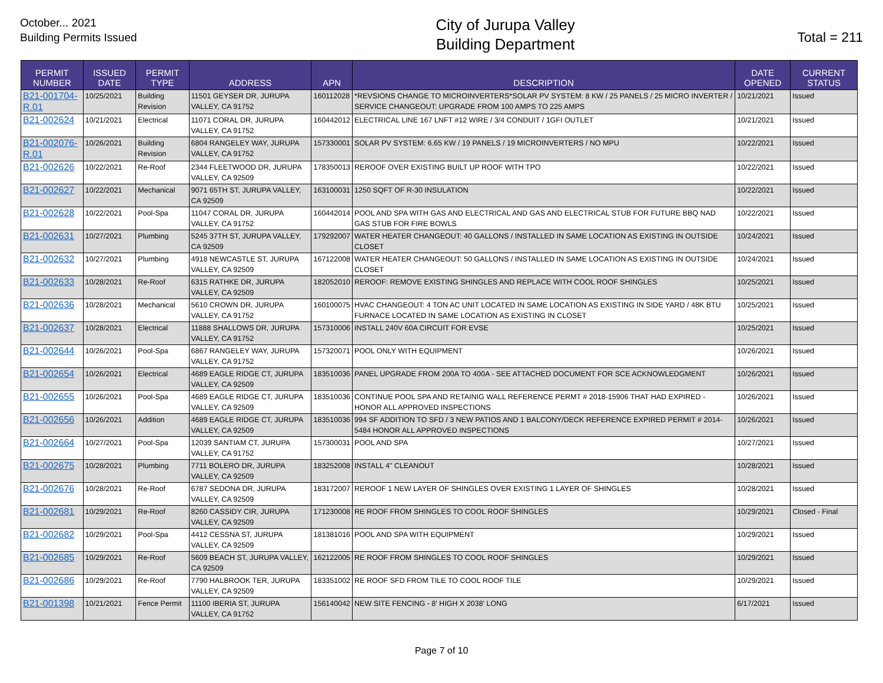October... 2021
Building Permits Issued
City of Jurupa Valley
Building Department
Total = 211
| PERMIT NUMBER | ISSUED DATE | PERMIT TYPE | ADDRESS | APN | DESCRIPTION | DATE OPENED | CURRENT STATUS |
| --- | --- | --- | --- | --- | --- | --- | --- |
| B21-001704-R.01 | 10/25/2021 | Building Revision | 11501 GEYSER DR, JURUPA VALLEY, CA 91752 | 160112028 | *REVSIONS CHANGE TO MICROINVERTERS*SOLAR PV SYSTEM: 8 KW / 25 PANELS / 25 MICRO INVERTER / SERVICE CHANGEOUT: UPGRADE FROM 100 AMPS TO 225 AMPS | 10/21/2021 | Issued |
| B21-002624 | 10/21/2021 | Electrical | 11071 CORAL DR, JURUPA VALLEY, CA 91752 | 160442012 | ELECTRICAL LINE 167 LNFT #12 WIRE / 3/4 CONDUIT / 1GFI OUTLET | 10/21/2021 | Issued |
| B21-002076-R.01 | 10/26/2021 | Building Revision | 6804 RANGELEY WAY, JURUPA VALLEY, CA 91752 | 157330001 | SOLAR PV SYSTEM: 6.65 KW / 19 PANELS / 19 MICROINVERTERS / NO MPU | 10/22/2021 | Issued |
| B21-002626 | 10/22/2021 | Re-Roof | 2344 FLEETWOOD DR, JURUPA VALLEY, CA 92509 | 178350013 | REROOF OVER EXISTING BUILT UP ROOF WITH TPO | 10/22/2021 | Issued |
| B21-002627 | 10/22/2021 | Mechanical | 9071 65TH ST, JURUPA VALLEY, CA 92509 | 163100031 | 1250 SQFT OF R-30 INSULATION | 10/22/2021 | Issued |
| B21-002628 | 10/22/2021 | Pool-Spa | 11047 CORAL DR, JURUPA VALLEY, CA 91752 | 160442014 | POOL AND SPA WITH GAS AND ELECTRICAL AND GAS AND ELECTRICAL STUB FOR FUTURE BBQ NAD GAS STUB FOR FIRE BOWLS | 10/22/2021 | Issued |
| B21-002631 | 10/27/2021 | Plumbing | 5245 37TH ST, JURUPA VALLEY, CA 92509 | 179292007 | WATER HEATER CHANGEOUT: 40 GALLONS / INSTALLED IN SAME LOCATION AS EXISTING IN OUTSIDE CLOSET | 10/24/2021 | Issued |
| B21-002632 | 10/27/2021 | Plumbing | 4918 NEWCASTLE ST, JURUPA VALLEY, CA 92509 | 167122008 | WATER HEATER CHANGEOUT: 50 GALLONS / INSTALLED IN SAME LOCATION AS EXISTING IN OUTSIDE CLOSET | 10/24/2021 | Issued |
| B21-002633 | 10/28/2021 | Re-Roof | 6315 RATHKE DR, JURUPA VALLEY, CA 92509 | 182052010 | REROOF: REMOVE EXISTING SHINGLES AND REPLACE WITH COOL ROOF SHINGLES | 10/25/2021 | Issued |
| B21-002636 | 10/28/2021 | Mechanical | 5610 CROWN DR, JURUPA VALLEY, CA 91752 | 160100075 | HVAC CHANGEOUT: 4 TON AC UNIT LOCATED IN SAME LOCATION AS EXISTING IN SIDE YARD / 48K BTU FURNACE LOCATED IN SAME LOCATION AS EXISTING IN CLOSET | 10/25/2021 | Issued |
| B21-002637 | 10/28/2021 | Electrical | 11888 SHALLOWS DR, JURUPA VALLEY, CA 91752 | 157310006 | INSTALL 240V 60A CIRCUIT FOR EVSE | 10/25/2021 | Issued |
| B21-002644 | 10/26/2021 | Pool-Spa | 6867 RANGELEY WAY, JURUPA VALLEY, CA 91752 | 157320071 | POOL ONLY WITH EQUIPMENT | 10/26/2021 | Issued |
| B21-002654 | 10/26/2021 | Electrical | 4689 EAGLE RIDGE CT, JURUPA VALLEY, CA 92509 | 183510036 | PANEL UPGRADE FROM 200A TO 400A - SEE ATTACHED DOCUMENT FOR SCE ACKNOWLEDGMENT | 10/26/2021 | Issued |
| B21-002655 | 10/26/2021 | Pool-Spa | 4689 EAGLE RIDGE CT, JURUPA VALLEY, CA 92509 | 183510036 | CONTINUE POOL SPA AND RETAINIG WALL REFERENCE PERMT # 2018-15906 THAT HAD EXPIRED - HONOR ALL APPROVED INSPECTIONS | 10/26/2021 | Issued |
| B21-002656 | 10/26/2021 | Addition | 4689 EAGLE RIDGE CT, JURUPA VALLEY, CA 92509 | 183510036 | 994 SF ADDITION TO SFD / 3 NEW PATIOS AND 1 BALCONY/DECK REFERENCE EXPIRED PERMIT # 2014-5484 HONOR ALL APPROVED INSPECTIONS | 10/26/2021 | Issued |
| B21-002664 | 10/27/2021 | Pool-Spa | 12039 SANTIAM CT, JURUPA VALLEY, CA 91752 | 157300031 | POOL AND SPA | 10/27/2021 | Issued |
| B21-002675 | 10/28/2021 | Plumbing | 7711 BOLERO DR, JURUPA VALLEY, CA 92509 | 183252008 | INSTALL 4" CLEANOUT | 10/28/2021 | Issued |
| B21-002676 | 10/28/2021 | Re-Roof | 6787 SEDONA DR, JURUPA VALLEY, CA 92509 | 183172007 | REROOF 1 NEW LAYER OF SHINGLES OVER EXISTING 1 LAYER OF SHINGLES | 10/28/2021 | Issued |
| B21-002681 | 10/29/2021 | Re-Roof | 8260 CASSIDY CIR, JURUPA VALLEY, CA 92509 | 171230008 | RE ROOF FROM SHINGLES TO COOL ROOF SHINGLES | 10/29/2021 | Closed - Final |
| B21-002682 | 10/29/2021 | Pool-Spa | 4412 CESSNA ST, JURUPA VALLEY, CA 92509 | 181381016 | POOL AND SPA WITH EQUIPMENT | 10/29/2021 | Issued |
| B21-002685 | 10/29/2021 | Re-Roof | 5609 BEACH ST, JURUPA VALLEY, CA 92509 | 162122005 | RE ROOF FROM SHINGLES TO COOL ROOF SHINGLES | 10/29/2021 | Issued |
| B21-002686 | 10/29/2021 | Re-Roof | 7790 HALBROOK TER, JURUPA VALLEY, CA 92509 | 183351002 | RE ROOF SFD FROM TILE TO COOL ROOF TILE | 10/29/2021 | Issued |
| B21-001398 | 10/21/2021 | Fence Permit | 11100 IBERIA ST, JURUPA VALLEY, CA 91752 | 156140042 | NEW SITE FENCING - 8' HIGH X 2038' LONG | 6/17/2021 | Issued |
Page 7 of 10